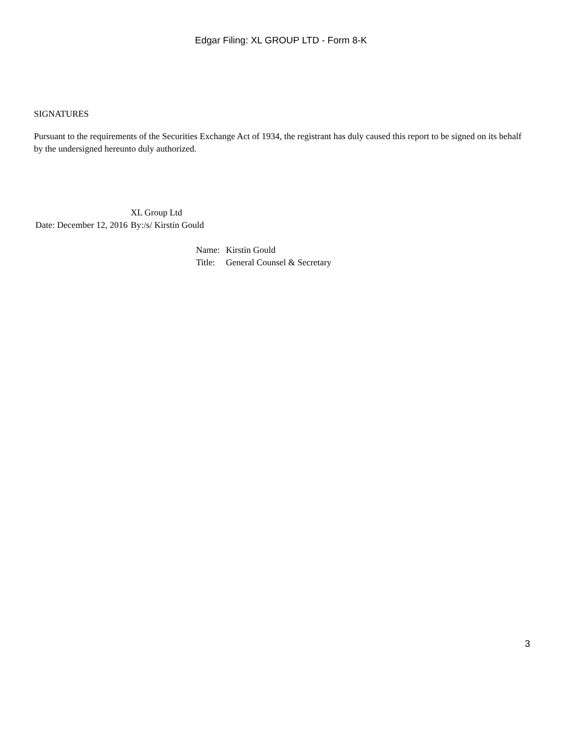Edgar Filing: XL GROUP LTD - Form 8-K
SIGNATURES
Pursuant to the requirements of the Securities Exchange Act of 1934, the registrant has duly caused this report to be signed on its behalf by the undersigned hereunto duly authorized.
| | XL Group Ltd |
| Date: December 12, 2016 | By:/s/ Kirstin Gould |
| Name: | Kirstin Gould |
| Title: | General Counsel & Secretary |
3